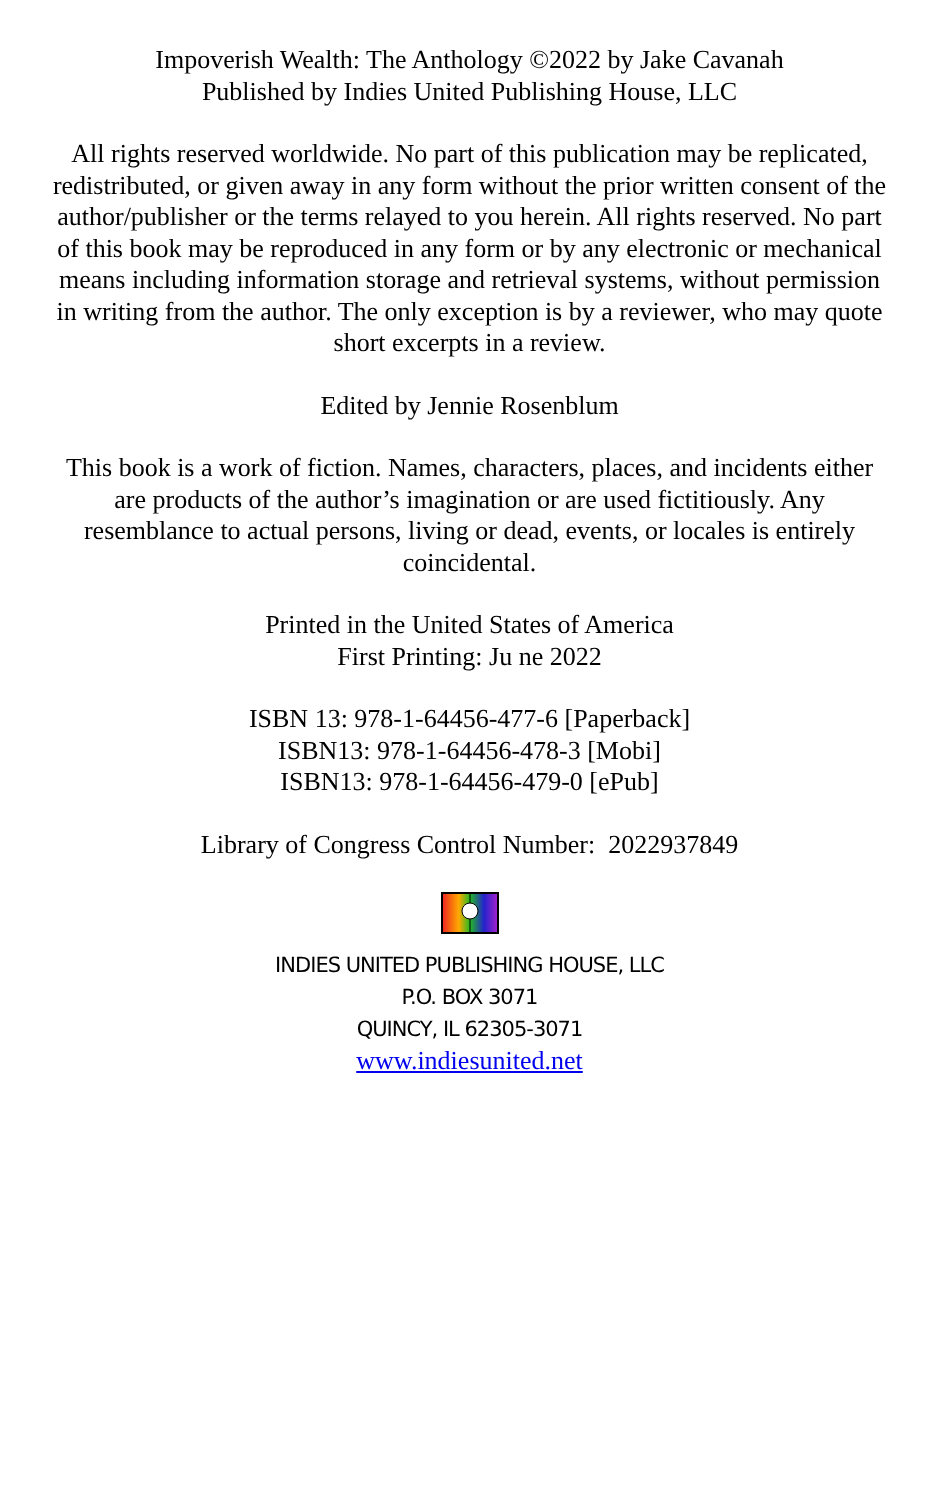Impoverish Wealth: The Anthology ©2022 by Jake Cavanah
Published by Indies United Publishing House, LLC
All rights reserved worldwide. No part of this publication may be replicated, redistributed, or given away in any form without the prior written consent of the author/publisher or the terms relayed to you herein. All rights reserved. No part of this book may be reproduced in any form or by any electronic or mechanical means including information storage and retrieval systems, without permission in writing from the author. The only exception is by a reviewer, who may quote short excerpts in a review.
Edited by Jennie Rosenblum
This book is a work of fiction. Names, characters, places, and incidents either are products of the author’s imagination or are used fictitiously. Any resemblance to actual persons, living or dead, events, or locales is entirely coincidental.
Printed in the United States of America
First Printing: Ju ne 2022
ISBN 13: 978-1-64456-477-6 [Paperback]
ISBN13: 978-1-64456-478-3 [Mobi]
ISBN13: 978-1-64456-479-0 [ePub]
Library of Congress Control Number: 2022937849
INDIES UNITED PUBLISHING HOUSE, LLC
P.O. BOX 3071
QUINCY, IL 62305-3071
www.indiesunited.net